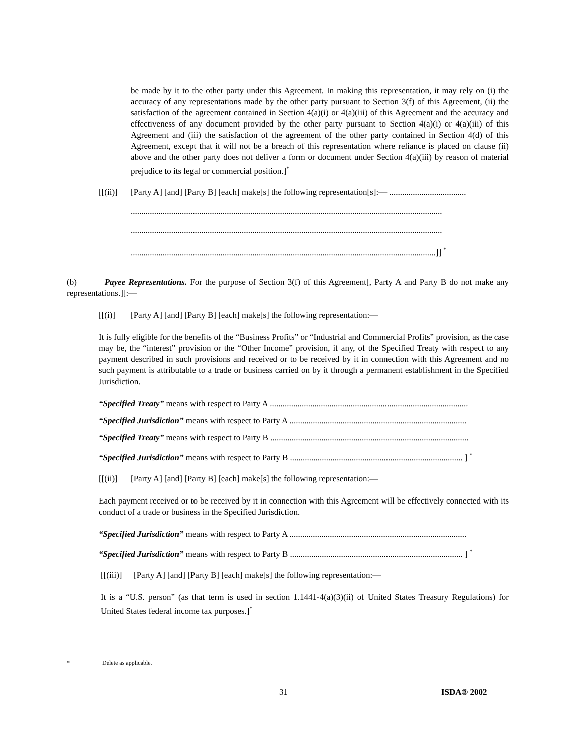be made by it to the other party under this Agreement. In making this representation, it may rely on (i) the accuracy of any representations made by the other party pursuant to Section 3(f) of this Agreement, (ii) the satisfaction of the agreement contained in Section 4(a)(i) or 4(a)(iii) of this Agreement and the accuracy and effectiveness of any document provided by the other party pursuant to Section 4(a)(i) or 4(a)(iii) of this Agreement and (iii) the satisfaction of the agreement of the other party contained in Section 4(d) of this Agreement, except that it will not be a breach of this representation where reliance is placed on clause (ii) above and the other party does not deliver a form or document under Section 4(a)(iii) by reason of material prejudice to its legal or commercial position.]<sup>*</sup>
[[(ii)] [Party A] [and] [Party B] [each] make[s] the following representation[s]:— ....................................
..................................................................................................................................................
..................................................................................................................................................
...............................................................................................................................................]] <sup>*</sup>
(b) Payee Representations. For the purpose of Section 3(f) of this Agreement[, Party A and Party B do not make any representations.][:—
[[(i)] [Party A] [and] [Party B] [each] make[s] the following representation:—
It is fully eligible for the benefits of the “Business Profits” or “Industrial and Commercial Profits” provision, as the case may be, the “interest” provision or the “Other Income” provision, if any, of the Specified Treaty with respect to any payment described in such provisions and received or to be received by it in connection with this Agreement and no such payment is attributable to a trade or business carried on by it through a permanent establishment in the Specified Jurisdiction.
“Specified Treaty” means with respect to Party A .............................................................................................
“Specified Jurisdiction” means with respect to Party A ...................................................................................
“Specified Treaty” means with respect to Party B .............................................................................................
“Specified Jurisdiction” means with respect to Party B ................................................................................. ] <sup>*</sup>
[[(ii)] [Party A] [and] [Party B] [each] make[s] the following representation:—
Each payment received or to be received by it in connection with this Agreement will be effectively connected with its conduct of a trade or business in the Specified Jurisdiction.
“Specified Jurisdiction” means with respect to Party A ...................................................................................
“Specified Jurisdiction” means with respect to Party B ................................................................................. ] <sup>*</sup>
[[(iii)] [Party A] [and] [Party B] [each] make[s] the following representation:—
It is a “U.S. person” (as that term is used in section 1.1441-4(a)(3)(ii) of United States Treasury Regulations) for United States federal income tax purposes.]<sup>*</sup>
* Delete as applicable.
31 ISDA® 2002